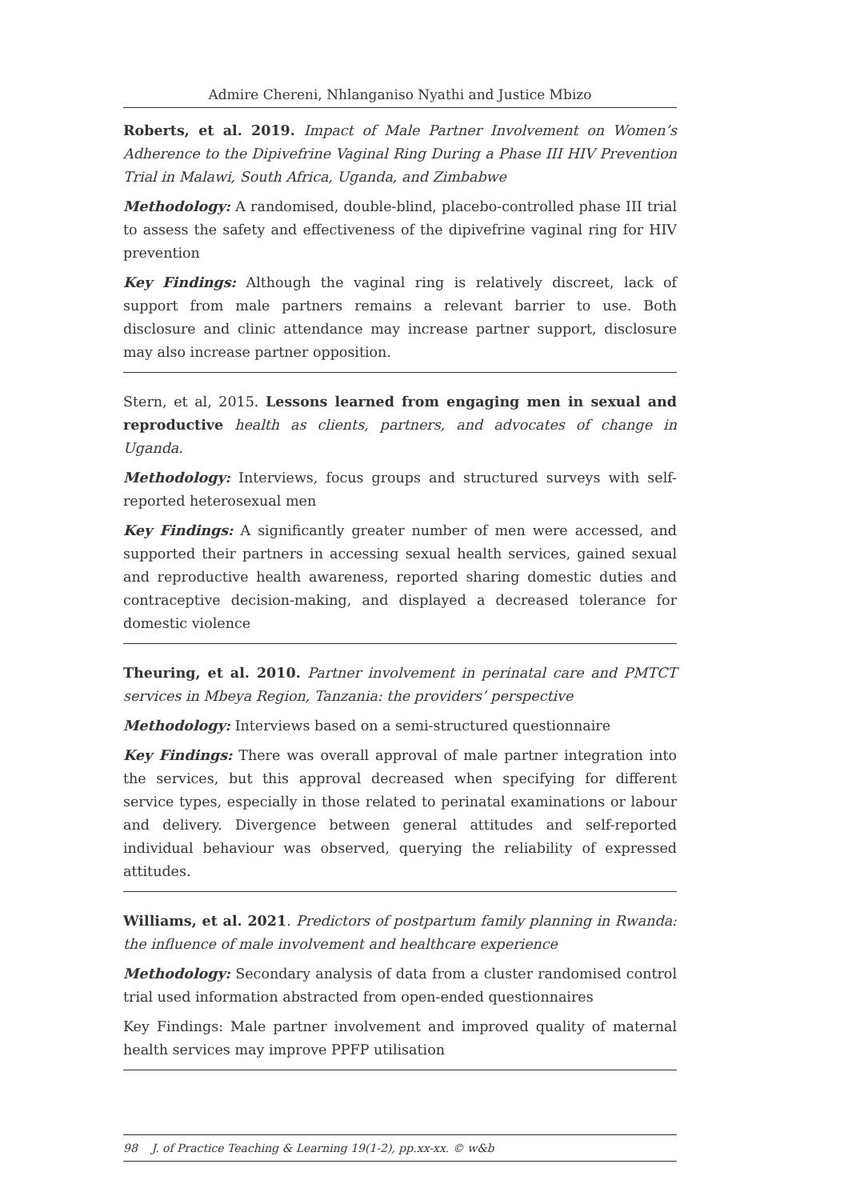Admire Chereni, Nhlanganiso Nyathi and Justice Mbizo
Roberts, et al. 2019. Impact of Male Partner Involvement on Women’s Adherence to the Dipivefrine Vaginal Ring During a Phase III HIV Prevention Trial in Malawi, South Africa, Uganda, and Zimbabwe
Methodology: A randomised, double-blind, placebo-controlled phase III trial to assess the safety and effectiveness of the dipivefrine vaginal ring for HIV prevention
Key Findings: Although the vaginal ring is relatively discreet, lack of support from male partners remains a relevant barrier to use. Both disclosure and clinic attendance may increase partner support, disclosure may also increase partner opposition.
Stern, et al, 2015. Lessons learned from engaging men in sexual and reproductive health as clients, partners, and advocates of change in Uganda.
Methodology: Interviews, focus groups and structured surveys with self-reported heterosexual men
Key Findings: A significantly greater number of men were accessed, and supported their partners in accessing sexual health services, gained sexual and reproductive health awareness, reported sharing domestic duties and contraceptive decision-making, and displayed a decreased tolerance for domestic violence
Theuring, et al. 2010. Partner involvement in perinatal care and PMTCT services in Mbeya Region, Tanzania: the providers’ perspective
Methodology: Interviews based on a semi-structured questionnaire
Key Findings: There was overall approval of male partner integration into the services, but this approval decreased when specifying for different service types, especially in those related to perinatal examinations or labour and delivery. Divergence between general attitudes and self-reported individual behaviour was observed, querying the reliability of expressed attitudes.
Williams, et al. 2021. Predictors of postpartum family planning in Rwanda: the influence of male involvement and healthcare experience
Methodology: Secondary analysis of data from a cluster randomised control trial used information abstracted from open-ended questionnaires
Key Findings: Male partner involvement and improved quality of maternal health services may improve PPFP utilisation
98 J. of Practice Teaching & Learning 19(1-2), pp.xx-xx. © w&b